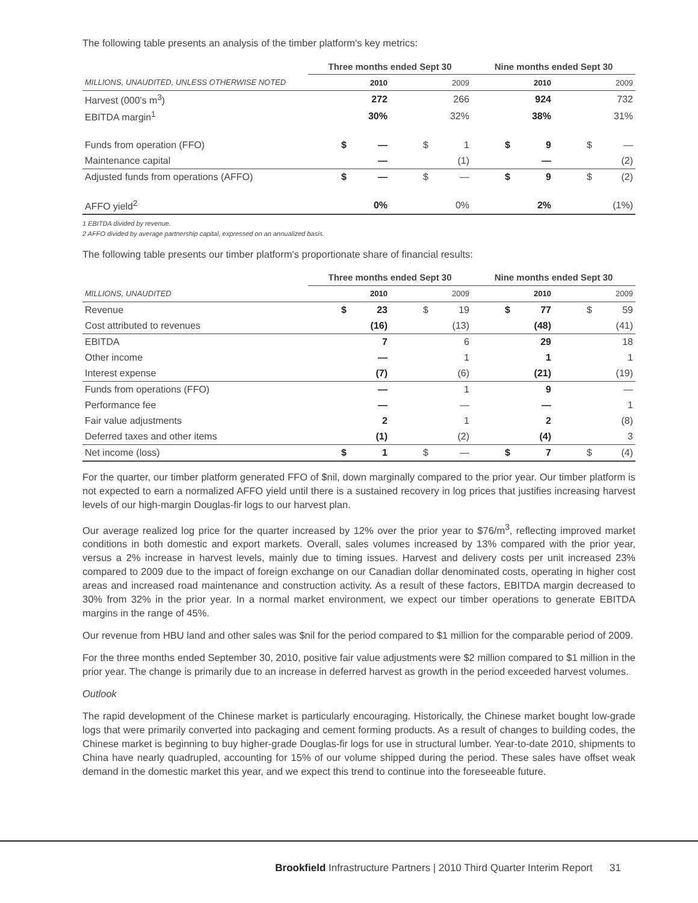The following table presents an analysis of the timber platform's key metrics:
| | Three months ended Sept 30 | | | | Nine months ended Sept 30 | | | |
| --- | --- | --- | --- | --- | --- | --- | --- | --- |
| MILLIONS, UNAUDITED, UNLESS OTHERWISE NOTED | | 2010 | | 2009 | | 2010 | | 2009 |
| Harvest (000's m<sup>3</sup>) | | 272 | | 266 | | 924 | | 732 |
| EBITDA margin<sup>1</sup> | | 30% | | 32% | | 38% | | 31% |
| Funds from operation (FFO) | $ | — | $ | 1 | $ | 9 | $ | — |
| Maintenance capital | | — | | (1) | | — | | (2) |
| Adjusted funds from operations (AFFO) | $ | — | $ | — | $ | 9 | $ | (2) |
| AFFO yield<sup>2</sup> | | 0% | | 0% | | 2% | | (1%) |
1 EBITDA divided by revenue.
2 AFFO divided by average partnership capital, expressed on an annualized basis.
The following table presents our timber platform's proportionate share of financial results:
| | Three months ended Sept 30 | | | | Nine months ended Sept 30 | | | |
| --- | --- | --- | --- | --- | --- | --- | --- | --- |
| MILLIONS, UNAUDITED | | 2010 | | 2009 | | 2010 | | 2009 |
| Revenue | $ | 23 | $ | 19 | $ | 77 | $ | 59 |
| Cost attributed to revenues | | (16) | | (13) | | (48) | | (41) |
| EBITDA | | 7 | | 6 | | 29 | | 18 |
| Other income | | — | | 1 | | 1 | | 1 |
| Interest expense | | (7) | | (6) | | (21) | | (19) |
| Funds from operations (FFO) | | — | | 1 | | 9 | | — |
| Performance fee | | — | | — | | — | | 1 |
| Fair value adjustments | | 2 | | 1 | | 2 | | (8) |
| Deferred taxes and other items | | (1) | | (2) | | (4) | | 3 |
| Net income (loss) | $ | 1 | $ | — | $ | 7 | $ | (4) |
For the quarter, our timber platform generated FFO of $nil, down marginally compared to the prior year. Our timber platform is not expected to earn a normalized AFFO yield until there is a sustained recovery in log prices that justifies increasing harvest levels of our high-margin Douglas-fir logs to our harvest plan.
Our average realized log price for the quarter increased by 12% over the prior year to $76/m<sup>3</sup>, reflecting improved market conditions in both domestic and export markets. Overall, sales volumes increased by 13% compared with the prior year, versus a 2% increase in harvest levels, mainly due to timing issues. Harvest and delivery costs per unit increased 23% compared to 2009 due to the impact of foreign exchange on our Canadian dollar denominated costs, operating in higher cost areas and increased road maintenance and construction activity. As a result of these factors, EBITDA margin decreased to 30% from 32% in the prior year. In a normal market environment, we expect our timber operations to generate EBITDA margins in the range of 45%.
Our revenue from HBU land and other sales was $nil for the period compared to $1 million for the comparable period of 2009.
For the three months ended September 30, 2010, positive fair value adjustments were $2 million compared to $1 million in the prior year. The change is primarily due to an increase in deferred harvest as growth in the period exceeded harvest volumes.
Outlook
The rapid development of the Chinese market is particularly encouraging. Historically, the Chinese market bought low-grade logs that were primarily converted into packaging and cement forming products. As a result of changes to building codes, the Chinese market is beginning to buy higher-grade Douglas-fir logs for use in structural lumber. Year-to-date 2010, shipments to China have nearly quadrupled, accounting for 15% of our volume shipped during the period. These sales have offset weak demand in the domestic market this year, and we expect this trend to continue into the foreseeable future.
Brookfield Infrastructure Partners | 2010 Third Quarter Interim Report 31